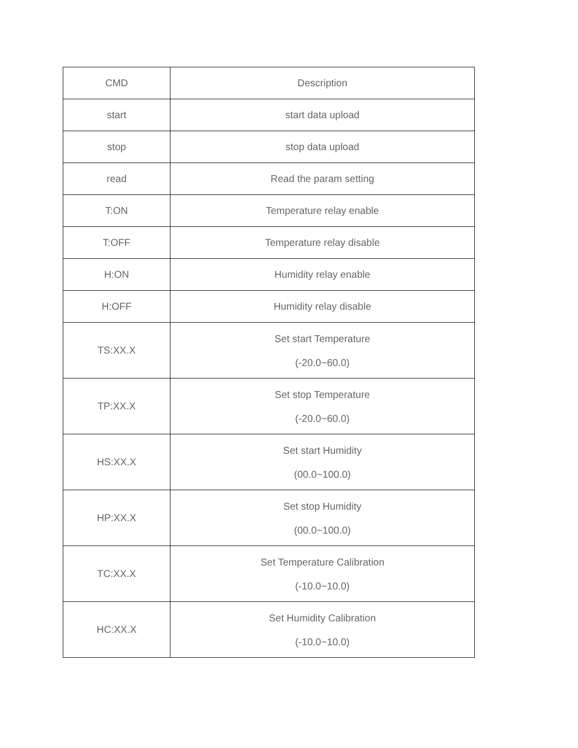| CMD | Description |
| --- | --- |
| start | start data upload |
| stop | stop data upload |
| read | Read the param setting |
| T:ON | Temperature relay enable |
| T:OFF | Temperature relay disable |
| H:ON | Humidity relay enable |
| H:OFF | Humidity relay disable |
| TS:XX.X | Set start Temperature (-20.0~60.0) |
| TP:XX.X | Set stop Temperature (-20.0~60.0) |
| HS:XX.X | Set start Humidity (00.0~100.0) |
| HP:XX.X | Set stop Humidity (00.0~100.0) |
| TC:XX.X | Set Temperature Calibration (-10.0~10.0) |
| HC:XX.X | Set Humidity Calibration (-10.0~10.0) |